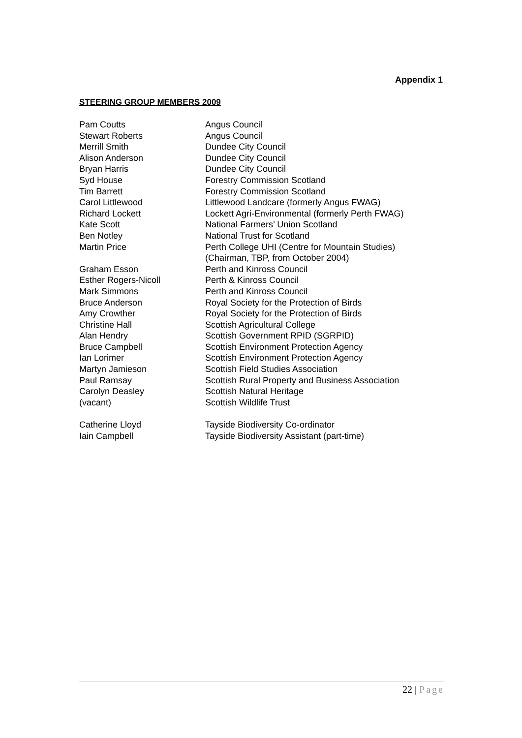Appendix 1
STEERING GROUP MEMBERS 2009
| Pam Coutts | Angus Council |
| Stewart Roberts | Angus Council |
| Merrill Smith | Dundee City Council |
| Alison Anderson | Dundee City Council |
| Bryan Harris | Dundee City Council |
| Syd House | Forestry Commission Scotland |
| Tim Barrett | Forestry Commission Scotland |
| Carol Littlewood | Littlewood Landcare (formerly Angus FWAG) |
| Richard Lockett | Lockett Agri-Environmental (formerly Perth FWAG) |
| Kate Scott | National Farmers’ Union Scotland |
| Ben Notley | National Trust for Scotland |
| Martin Price | Perth College UHI (Centre for Mountain Studies) (Chairman, TBP, from October 2004) |
| Graham Esson | Perth and Kinross Council |
| Esther Rogers-Nicoll | Perth & Kinross Council |
| Mark Simmons | Perth and Kinross Council |
| Bruce Anderson | Royal Society for the Protection of Birds |
| Amy Crowther | Royal Society for the Protection of Birds |
| Christine Hall | Scottish Agricultural College |
| Alan Hendry | Scottish Government RPID (SGRPID) |
| Bruce Campbell | Scottish Environment Protection Agency |
| Ian Lorimer | Scottish Environment Protection Agency |
| Martyn Jamieson | Scottish Field Studies Association |
| Paul Ramsay | Scottish Rural Property and Business Association |
| Carolyn Deasley | Scottish Natural Heritage |
| (vacant) | Scottish Wildlife Trust |
| Catherine Lloyd | Tayside Biodiversity Co-ordinator |
| Iain Campbell | Tayside Biodiversity Assistant (part-time) |
22 | Page